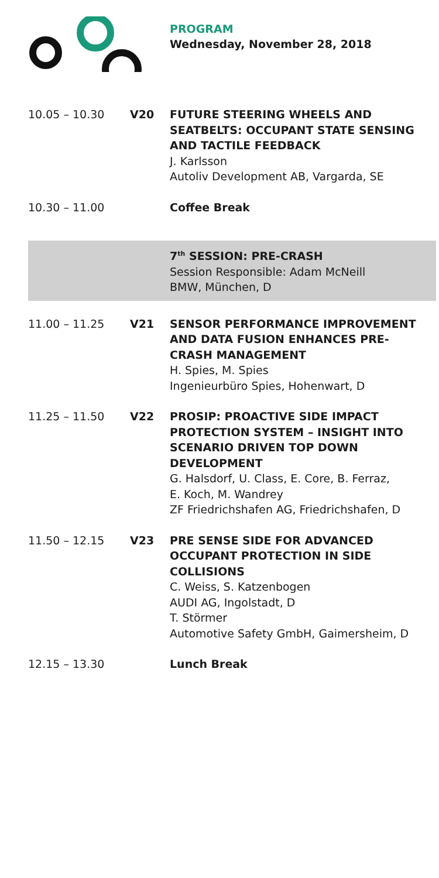PROGRAM
Wednesday, November 28, 2018
10.05 – 10.30 V20 FUTURE STEERING WHEELS AND SEATBELTS: OCCUPANT STATE SENSING AND TACTILE FEEDBACK
J. Karlsson
Autoliv Development AB, Vargarda, SE
10.30 – 11.00 Coffee Break
7<sup>th</sup> SESSION: PRE-CRASH
Session Responsible: Adam McNeill
BMW, München, D
11.00 – 11.25 V21 SENSOR PERFORMANCE IMPROVEMENT AND DATA FUSION ENHANCES PRE-CRASH MANAGEMENT
H. Spies, M. Spies
Ingenieurbüro Spies, Hohenwart, D
11.25 – 11.50 V22 PROSIP: PROACTIVE SIDE IMPACT PROTECTION SYSTEM – INSIGHT INTO SCENARIO DRIVEN TOP DOWN DEVELOPMENT
G. Halsdorf, U. Class, E. Core, B. Ferraz,
E. Koch, M. Wandrey
ZF Friedrichshafen AG, Friedrichshafen, D
11.50 – 12.15 V23 PRE SENSE SIDE FOR ADVANCED OCCUPANT PROTECTION IN SIDE COLLISIONS
C. Weiss, S. Katzenbogen
AUDI AG, Ingolstadt, D
T. Störmer
Automotive Safety GmbH, Gaimersheim, D
12.15 – 13.30 Lunch Break